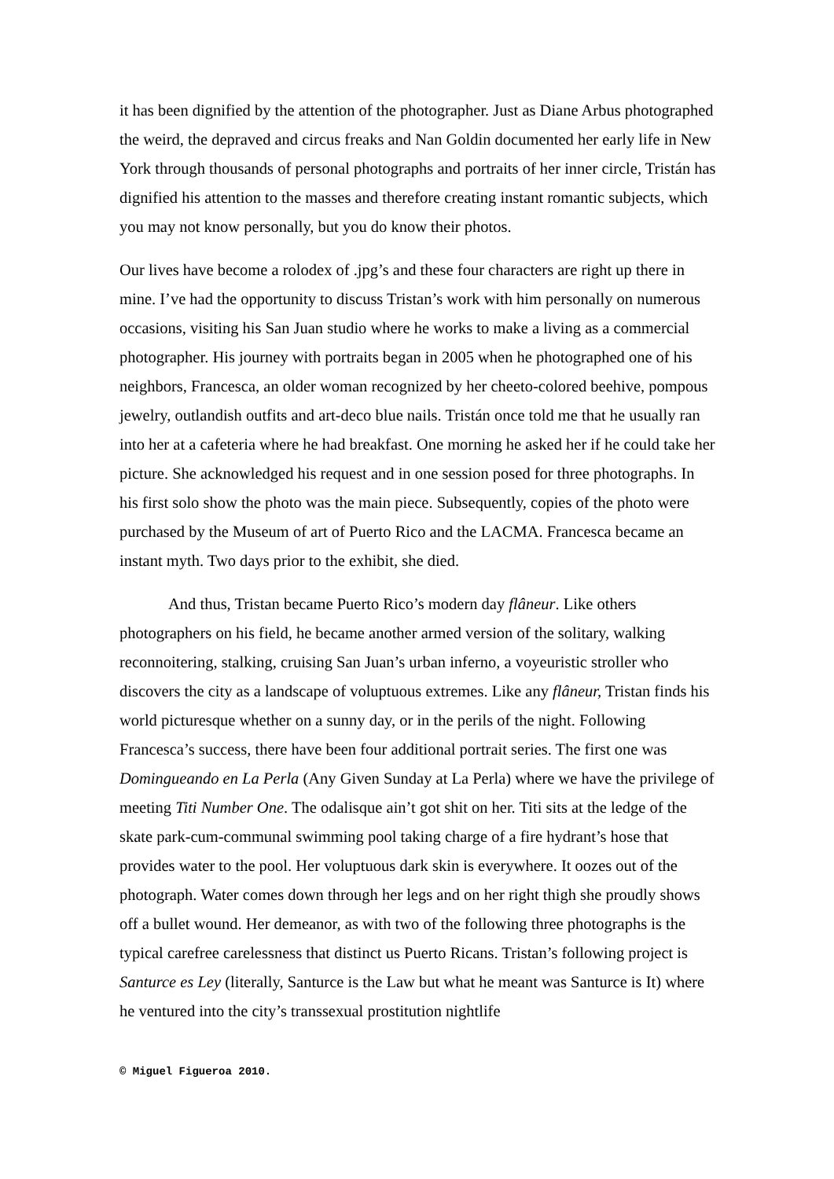it has been dignified by the attention of the photographer. Just as Diane Arbus photographed the weird, the depraved and circus freaks and Nan Goldin documented her early life in New York through thousands of personal photographs and portraits of her inner circle, Tristán has dignified his attention to the masses and therefore creating instant romantic subjects, which you may not know personally, but you do know their photos.
Our lives have become a rolodex of .jpg’s and these four characters are right up there in mine. I’ve had the opportunity to discuss Tristan’s work with him personally on numerous occasions, visiting his San Juan studio where he works to make a living as a commercial photographer. His journey with portraits began in 2005 when he photographed one of his neighbors, Francesca, an older woman recognized by her cheeto-colored beehive, pompous jewelry, outlandish outfits and art-deco blue nails. Tristán once told me that he usually ran into her at a cafeteria where he had breakfast. One morning he asked her if he could take her picture. She acknowledged his request and in one session posed for three photographs. In his first solo show the photo was the main piece. Subsequently, copies of the photo were purchased by the Museum of art of Puerto Rico and the LACMA. Francesca became an instant myth. Two days prior to the exhibit, she died.
And thus, Tristan became Puerto Rico’s modern day flâneur. Like others photographers on his field, he became another armed version of the solitary, walking reconnoitering, stalking, cruising San Juan’s urban inferno, a voyeuristic stroller who discovers the city as a landscape of voluptuous extremes. Like any flâneur, Tristan finds his world picturesque whether on a sunny day, or in the perils of the night. Following Francesca’s success, there have been four additional portrait series. The first one was Domingueando en La Perla (Any Given Sunday at La Perla) where we have the privilege of meeting Titi Number One. The odalisque ain’t got shit on her. Titi sits at the ledge of the skate park-cum-communal swimming pool taking charge of a fire hydrant’s hose that provides water to the pool. Her voluptuous dark skin is everywhere. It oozes out of the photograph. Water comes down through her legs and on her right thigh she proudly shows off a bullet wound. Her demeanor, as with two of the following three photographs is the typical carefree carelessness that distinct us Puerto Ricans. Tristan’s following project is Santurce es Ley (literally, Santurce is the Law but what he meant was Santurce is It) where he ventured into the city’s transsexual prostitution nightlife
© Miguel Figueroa 2010.